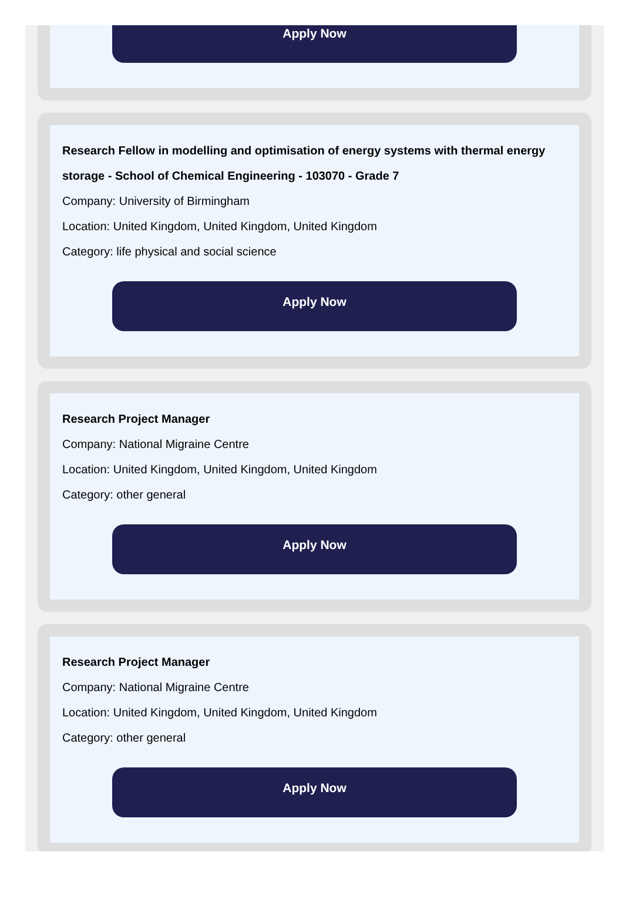Apply Now
Research Fellow in modelling and optimisation of energy systems with thermal energy storage - School of Chemical Engineering - 103070 - Grade 7
Company: University of Birmingham
Location: United Kingdom, United Kingdom, United Kingdom
Category: life physical and social science
Apply Now
Research Project Manager
Company: National Migraine Centre
Location: United Kingdom, United Kingdom, United Kingdom
Category: other general
Apply Now
Research Project Manager
Company: National Migraine Centre
Location: United Kingdom, United Kingdom, United Kingdom
Category: other general
Apply Now